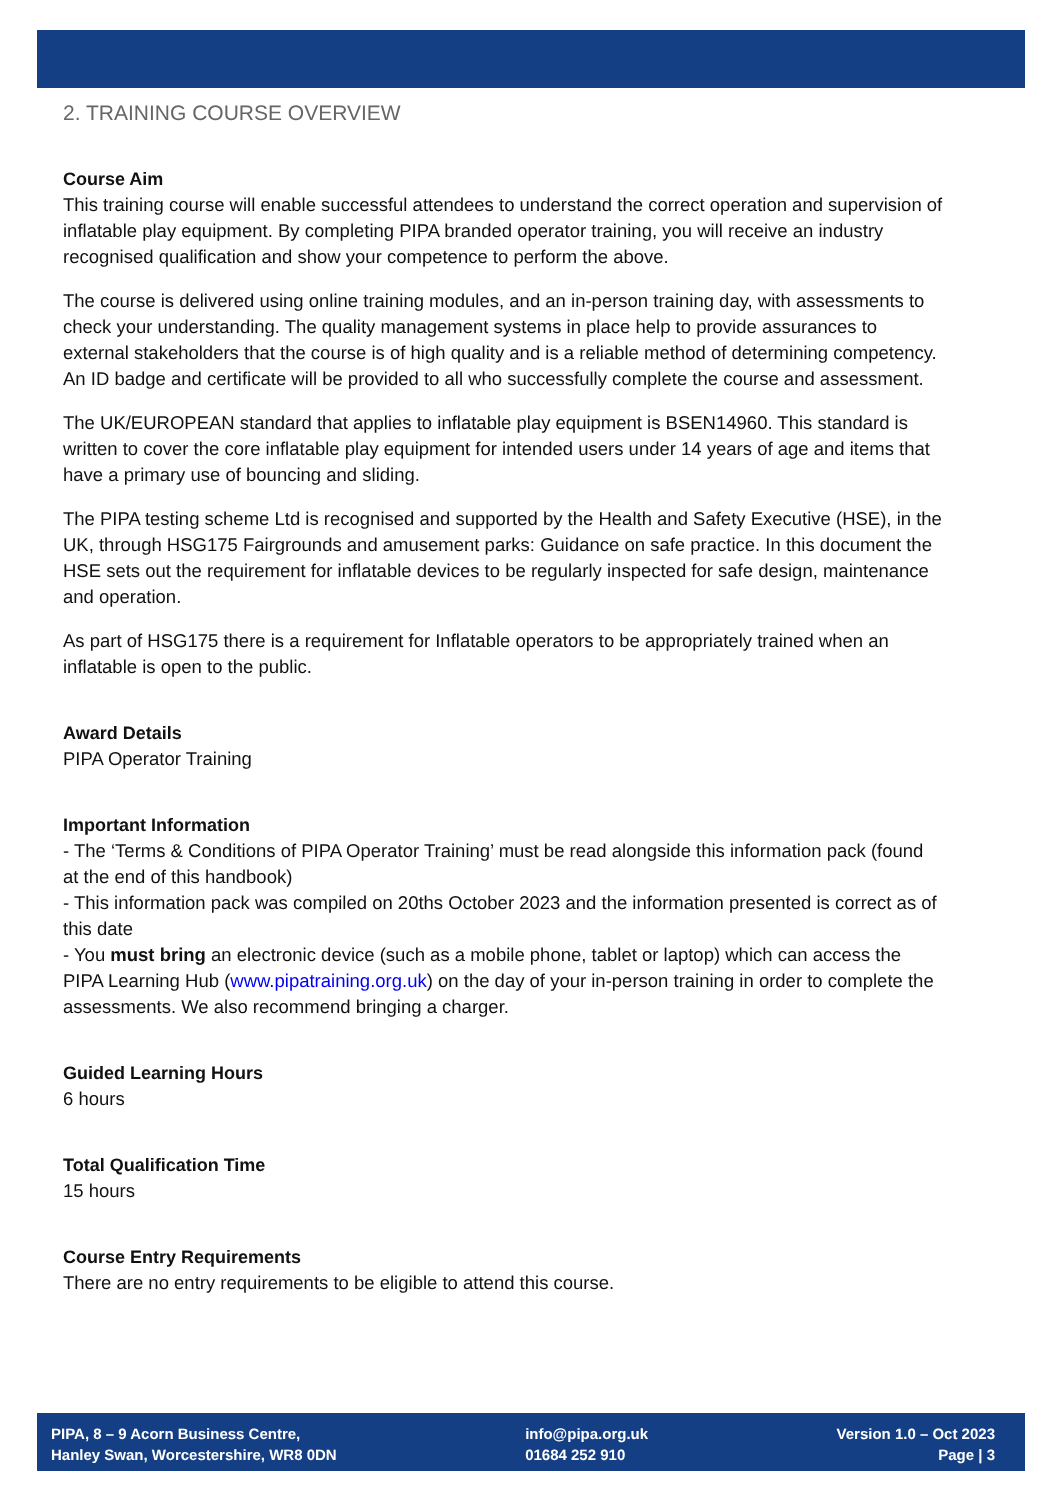2. TRAINING COURSE OVERVIEW
Course Aim
This training course will enable successful attendees to understand the correct operation and supervision of inflatable play equipment. By completing PIPA branded operator training, you will receive an industry recognised qualification and show your competence to perform the above.
The course is delivered using online training modules, and an in-person training day, with assessments to check your understanding. The quality management systems in place help to provide assurances to external stakeholders that the course is of high quality and is a reliable method of determining competency. An ID badge and certificate will be provided to all who successfully complete the course and assessment.
The UK/EUROPEAN standard that applies to inflatable play equipment is BSEN14960. This standard is written to cover the core inflatable play equipment for intended users under 14 years of age and items that have a primary use of bouncing and sliding.
The PIPA testing scheme Ltd is recognised and supported by the Health and Safety Executive (HSE), in the UK, through HSG175 Fairgrounds and amusement parks: Guidance on safe practice. In this document the HSE sets out the requirement for inflatable devices to be regularly inspected for safe design, maintenance and operation.
As part of HSG175 there is a requirement for Inflatable operators to be appropriately trained when an inflatable is open to the public.
Award Details
PIPA Operator Training
Important Information
- The ‘Terms & Conditions of PIPA Operator Training’ must be read alongside this information pack (found at the end of this handbook)
- This information pack was compiled on 20ths October 2023 and the information presented is correct as of this date
- You must bring an electronic device (such as a mobile phone, tablet or laptop) which can access the PIPA Learning Hub (www.pipatraining.org.uk) on the day of your in-person training in order to complete the assessments. We also recommend bringing a charger.
Guided Learning Hours
6 hours
Total Qualification Time
15 hours
Course Entry Requirements
There are no entry requirements to be eligible to attend this course.
PIPA, 8 – 9 Acorn Business Centre,
Hanley Swan, Worcestershire, WR8 0DN
info@pipa.org.uk
01684 252 910
Version 1.0 – Oct 2023
Page | 3